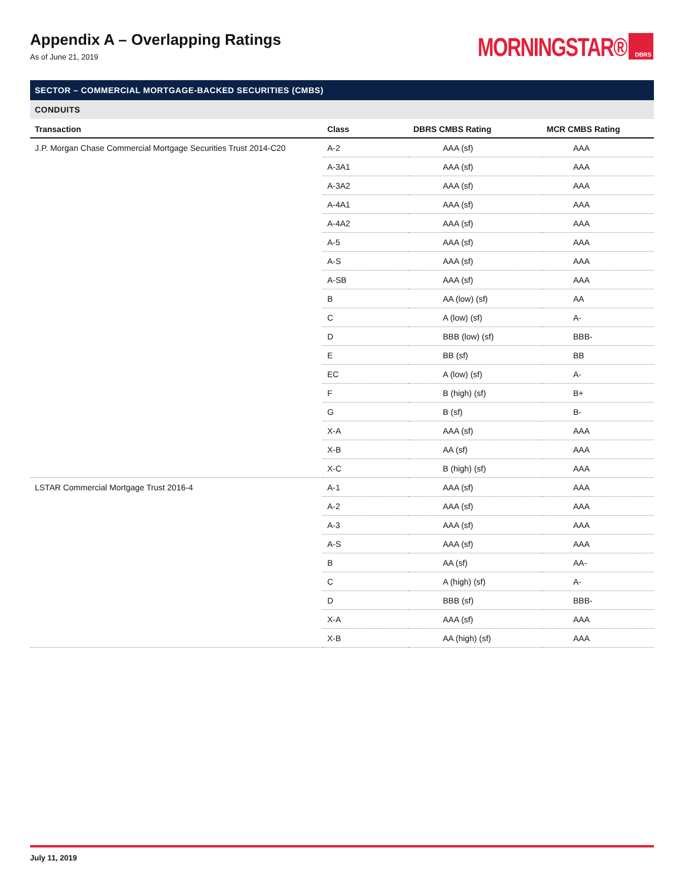Appendix A – Overlapping Ratings
As of June 21, 2019
MORNINGSTAR® DBRS
SECTOR – COMMERCIAL MORTGAGE-BACKED SECURITIES (CMBS)
CONDUITS
| Transaction | Class | DBRS CMBS Rating | MCR CMBS Rating |
| --- | --- | --- | --- |
| J.P. Morgan Chase Commercial Mortgage Securities Trust 2014-C20 | A-2 | AAA (sf) | AAA |
| | A-3A1 | AAA (sf) | AAA |
| | A-3A2 | AAA (sf) | AAA |
| | A-4A1 | AAA (sf) | AAA |
| | A-4A2 | AAA (sf) | AAA |
| | A-5 | AAA (sf) | AAA |
| | A-S | AAA (sf) | AAA |
| | A-SB | AAA (sf) | AAA |
| | B | AA (low) (sf) | AA |
| | C | A (low) (sf) | A- |
| | D | BBB (low) (sf) | BBB- |
| | E | BB (sf) | BB |
| | EC | A (low) (sf) | A- |
| | F | B (high) (sf) | B+ |
| | G | B (sf) | B- |
| | X-A | AAA (sf) | AAA |
| | X-B | AA (sf) | AAA |
| | X-C | B (high) (sf) | AAA |
| LSTAR Commercial Mortgage Trust 2016-4 | A-1 | AAA (sf) | AAA |
| | A-2 | AAA (sf) | AAA |
| | A-3 | AAA (sf) | AAA |
| | A-S | AAA (sf) | AAA |
| | B | AA (sf) | AA- |
| | C | A (high) (sf) | A- |
| | D | BBB (sf) | BBB- |
| | X-A | AAA (sf) | AAA |
| | X-B | AA (high) (sf) | AAA |
July 11, 2019